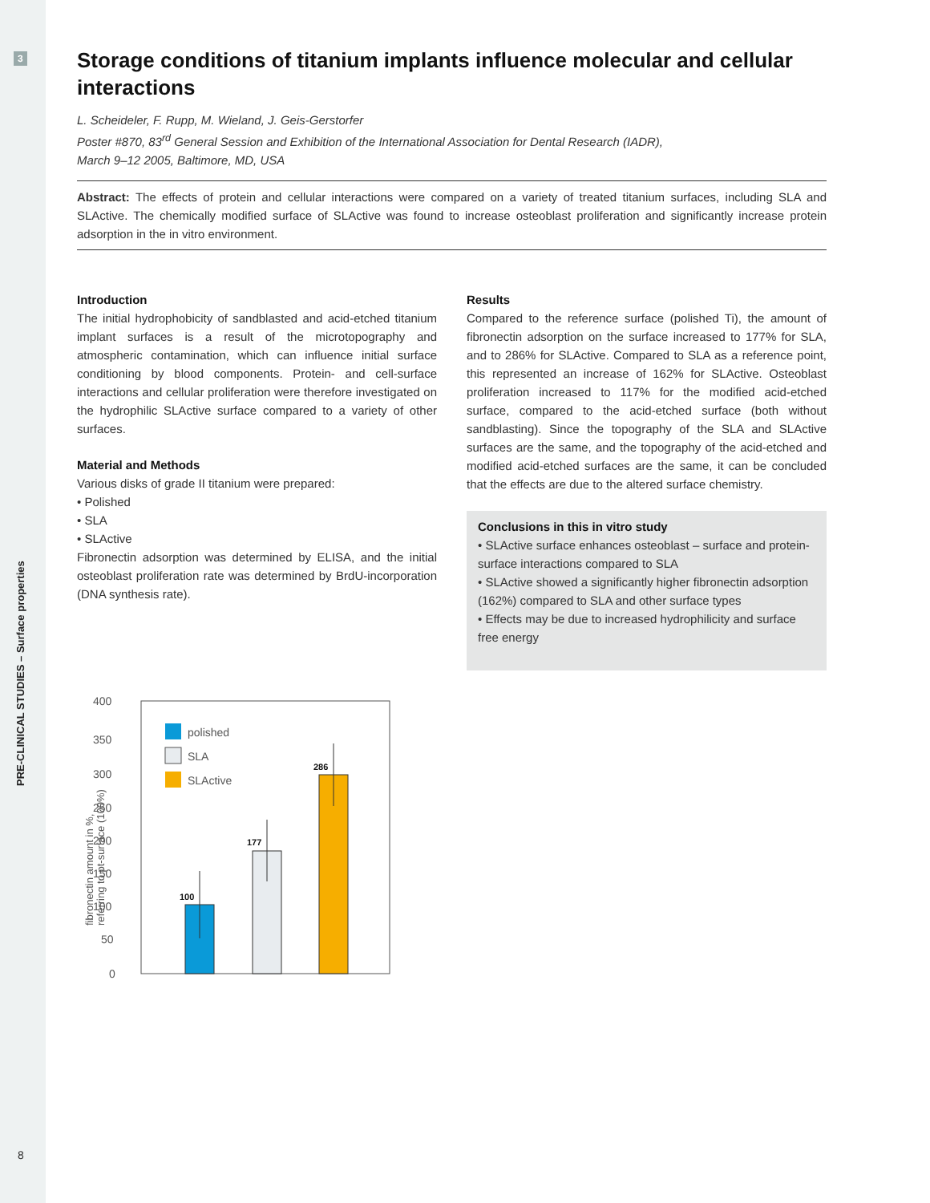3
PRE-CLINICAL STUDIES – Surface properties
8
Storage conditions of titanium implants influence molecular and cellular interactions
L. Scheideler, F. Rupp, M. Wieland, J. Geis-Gerstorfer
Poster #870, 83<sup>rd</sup> General Session and Exhibition of the International Association for Dental Research (IADR),
March 9–12 2005, Baltimore, MD, USA
Abstract: The effects of protein and cellular interactions were compared on a variety of treated titanium surfaces, including SLA and SLActive. The chemically modified surface of SLActive was found to increase osteoblast proliferation and significantly increase protein adsorption in the in vitro environment.
Introduction
The initial hydrophobicity of sandblasted and acid-etched titanium implant surfaces is a result of the microtopography and atmospheric contamination, which can influence initial surface conditioning by blood components. Protein- and cell-surface interactions and cellular proliferation were therefore investigated on the hydrophilic SLActive surface compared to a variety of other surfaces.
Material and Methods
Various disks of grade II titanium were prepared:
• Polished
• SLA
• SLActive
Fibronectin adsorption was determined by ELISA, and the initial osteoblast proliferation rate was determined by BrdU-incorporation (DNA synthesis rate).
400
350
300
250
200
150
100
50
0
fibronectin amount in %,
referring to pt-surface (100%)
100
177
286
polished
SLA
SLActive
Results
Compared to the reference surface (polished Ti), the amount of fibronectin adsorption on the surface increased to 177% for SLA, and to 286% for SLActive. Compared to SLA as a reference point, this represented an increase of 162% for SLActive. Osteoblast proliferation increased to 117% for the modified acid-etched surface, compared to the acid-etched surface (both without sandblasting). Since the topography of the SLA and SLActive surfaces are the same, and the topography of the acid-etched and modified acid-etched surfaces are the same, it can be concluded that the effects are due to the altered surface chemistry.
Conclusions in this in vitro study
• SLActive surface enhances osteoblast – surface and protein-surface interactions compared to SLA
• SLActive showed a significantly higher fibronectin adsorption (162%) compared to SLA and other surface types
• Effects may be due to increased hydrophilicity and surface free energy